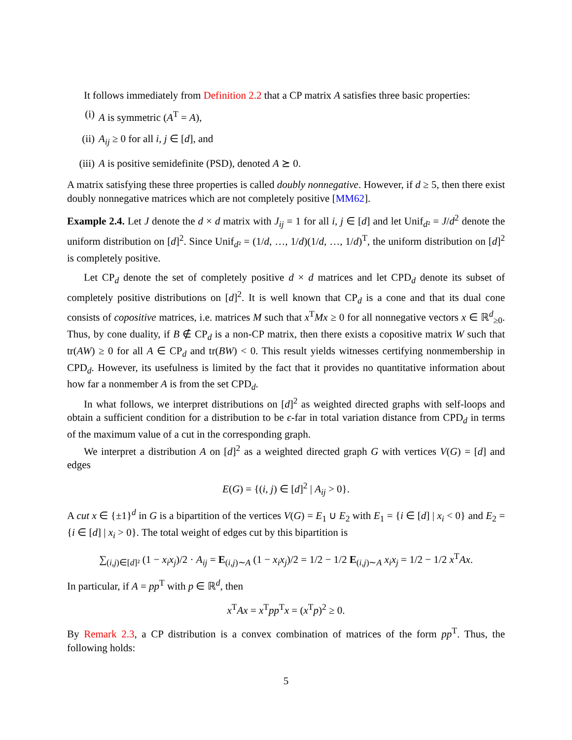It follows immediately from Definition 2.2 that a CP matrix A satisfies three basic properties:
(i) A is symmetric (A<sup>T</sup> = A),
(ii) A<sub>ij</sub> ≥ 0 for all i, j ∈ [d], and
(iii) A is positive semidefinite (PSD), denoted A ⪰ 0.
A matrix satisfying these three properties is called doubly nonnegative. However, if d ≥ 5, then there exist doubly nonnegative matrices which are not completely positive [MM62].
Example 2.4. Let J denote the d × d matrix with J<sub>ij</sub> = 1 for all i, j ∈ [d] and let Unif<sub>d²</sub> = J/d<sup>2</sup> denote the uniform distribution on [d]<sup>2</sup>. Since Unif<sub>d²</sub> = (1/d, …, 1/d)(1/d, …, 1/d)<sup>T</sup>, the uniform distribution on [d]<sup>2</sup> is completely positive.
Let CP<sub>d</sub> denote the set of completely positive d × d matrices and let CPD<sub>d</sub> denote its subset of completely positive distributions on [d]<sup>2</sup>. It is well known that CP<sub>d</sub> is a cone and that its dual cone consists of copositive matrices, i.e. matrices M such that x<sup>T</sup>Mx ≥ 0 for all nonnegative vectors x ∈ ℝ<sup>d</sup><sub>≥0</sub>. Thus, by cone duality, if B ∉ CP<sub>d</sub> is a non-CP matrix, then there exists a copositive matrix W such that tr(AW) ≥ 0 for all A ∈ CP<sub>d</sub> and tr(BW) < 0. This result yields witnesses certifying nonmembership in CPD<sub>d</sub>. However, its usefulness is limited by the fact that it provides no quantitative information about how far a nonmember A is from the set CPD<sub>d</sub>.
In what follows, we interpret distributions on [d]<sup>2</sup> as weighted directed graphs with self-loops and obtain a sufficient condition for a distribution to be ϵ-far in total variation distance from CPD<sub>d</sub> in terms of the maximum value of a cut in the corresponding graph.
We interpret a distribution A on [d]<sup>2</sup> as a weighted directed graph G with vertices V(G) = [d] and edges
E(G) = {(i, j) ∈ [d]<sup>2</sup> | A<sub>ij</sub> > 0}.
A cut x ∈ {±1}<sup>d</sup> in G is a bipartition of the vertices V(G) = E<sub>1</sub> ∪ E<sub>2</sub> with E<sub>1</sub> = {i ∈ [d] | x<sub>i</sub> < 0} and E<sub>2</sub> = {i ∈ [d] | x<sub>i</sub> > 0}. The total weight of edges cut by this bipartition is
∑<sub>(i,j)∈[d]²</sub> (1 − x<sub>i</sub>x<sub>j</sub>)/2 · A<sub>ij</sub> = E<sub>(i,j)∼A</sub> (1 − x<sub>i</sub>x<sub>j</sub>)/2 = 1/2 − 1/2 E<sub>(i,j)∼A</sub> x<sub>i</sub>x<sub>j</sub> = 1/2 − 1/2 x<sup>T</sup>Ax.
In particular, if A = pp<sup>T</sup> with p ∈ ℝ<sup>d</sup>, then
x<sup>T</sup>Ax = x<sup>T</sup>pp<sup>T</sup>x = (x<sup>T</sup>p)<sup>2</sup> ≥ 0.
By Remark 2.3, a CP distribution is a convex combination of matrices of the form pp<sup>T</sup>. Thus, the following holds:
5